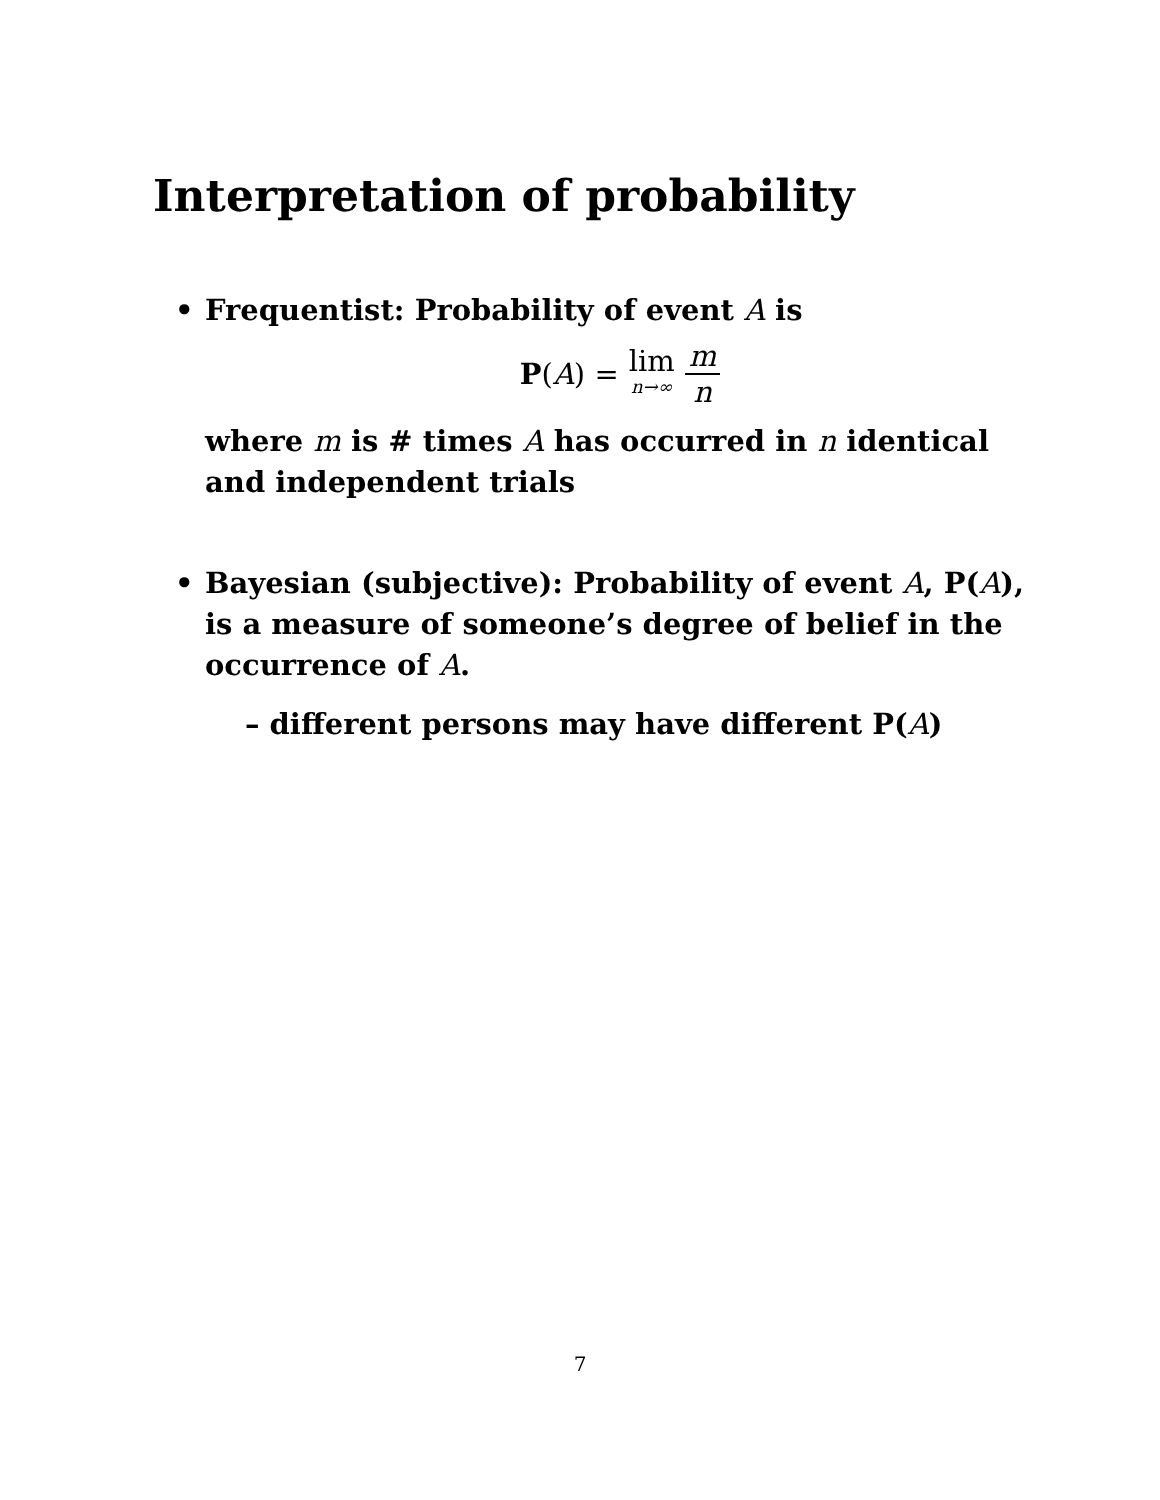Interpretation of probability
• Frequentist: Probability of event A is
P(A) = lim n→∞ m n
where m is # times A has occurred in n identical and independent trials
• Bayesian (subjective): Probability of event A, P(A), is a measure of someone’s degree of belief in the occurrence of A.
– different persons may have different P(A)
7